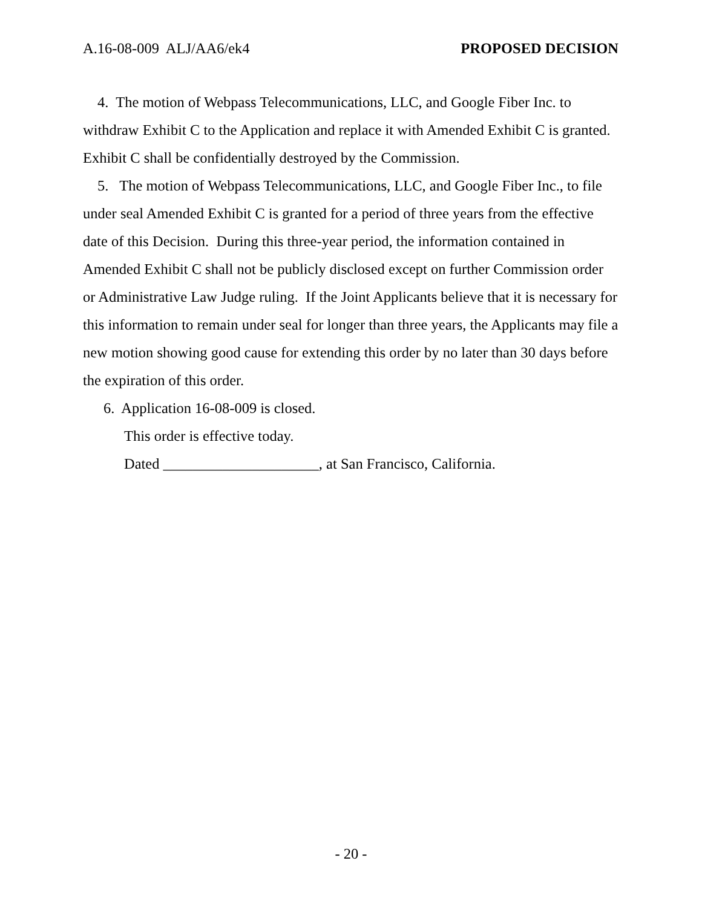A.16-08-009 ALJ/AA6/ek4 PROPOSED DECISION
4. The motion of Webpass Telecommunications, LLC, and Google Fiber Inc. to withdraw Exhibit C to the Application and replace it with Amended Exhibit C is granted. Exhibit C shall be confidentially destroyed by the Commission.
5. The motion of Webpass Telecommunications, LLC, and Google Fiber Inc., to file under seal Amended Exhibit C is granted for a period of three years from the effective date of this Decision. During this three-year period, the information contained in Amended Exhibit C shall not be publicly disclosed except on further Commission order or Administrative Law Judge ruling. If the Joint Applicants believe that it is necessary for this information to remain under seal for longer than three years, the Applicants may file a new motion showing good cause for extending this order by no later than 30 days before the expiration of this order.
6. Application 16-08-009 is closed.
This order is effective today.
Dated _____________________, at San Francisco, California.
- 20 -